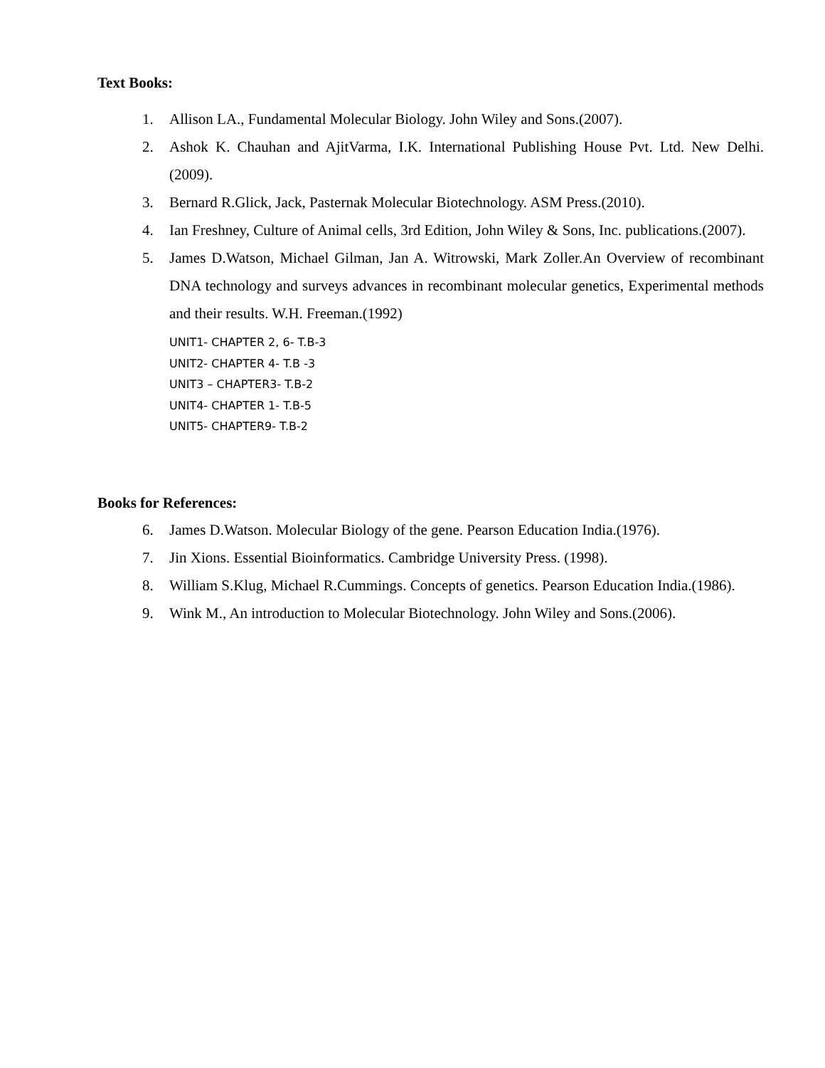Text Books:
1. Allison LA., Fundamental Molecular Biology. John Wiley and Sons.(2007).
2. Ashok K. Chauhan and AjitVarma, I.K. International Publishing House Pvt. Ltd. New Delhi.(2009).
3. Bernard R.Glick, Jack, Pasternak Molecular Biotechnology. ASM Press.(2010).
4. Ian Freshney, Culture of Animal cells, 3rd Edition, John Wiley & Sons, Inc. publications.(2007).
5. James D.Watson, Michael Gilman, Jan A. Witrowski, Mark Zoller.An Overview of recombinant DNA technology and surveys advances in recombinant molecular genetics, Experimental methods and their results. W.H. Freeman.(1992)
UNIT1- CHAPTER 2, 6- T.B-3
UNIT2- CHAPTER 4- T.B -3
UNIT3 – CHAPTER3- T.B-2
UNIT4- CHAPTER 1- T.B-5
UNIT5- CHAPTER9- T.B-2
Books for References:
6. James D.Watson. Molecular Biology of the gene. Pearson Education India.(1976).
7. Jin Xions. Essential Bioinformatics. Cambridge University Press. (1998).
8. William S.Klug, Michael R.Cummings. Concepts of genetics. Pearson Education India.(1986).
9. Wink M., An introduction to Molecular Biotechnology. John Wiley and Sons.(2006).